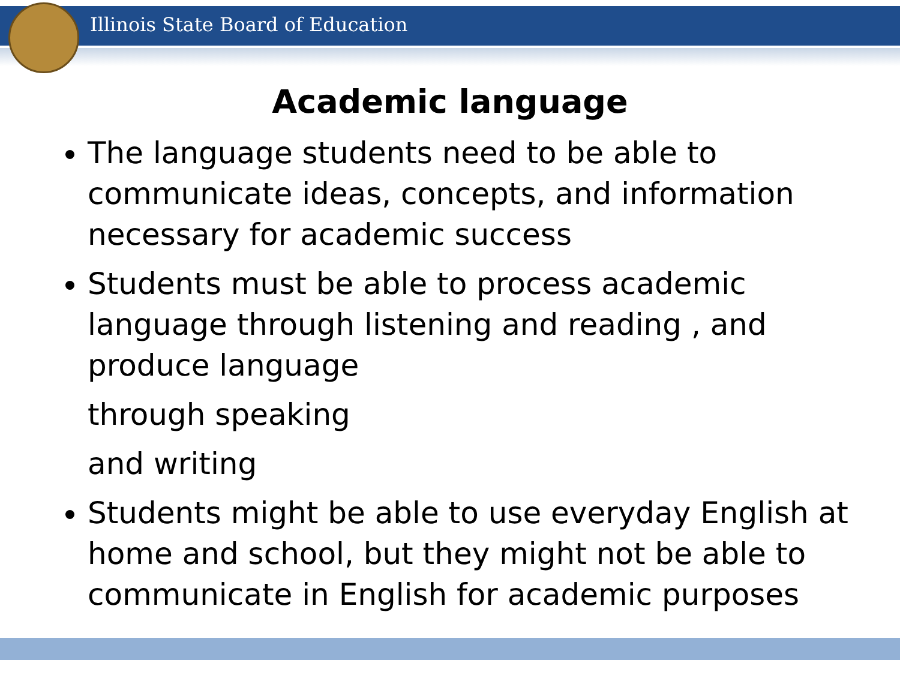Illinois State Board of Education
Academic language
The language students need to be able to communicate ideas, concepts, and information necessary for academic success
Students must be able to process academic language through listening and reading , and produce language
through speaking
and writing
Students might be able to use everyday English at home and school, but they might not be able to communicate in English for academic purposes